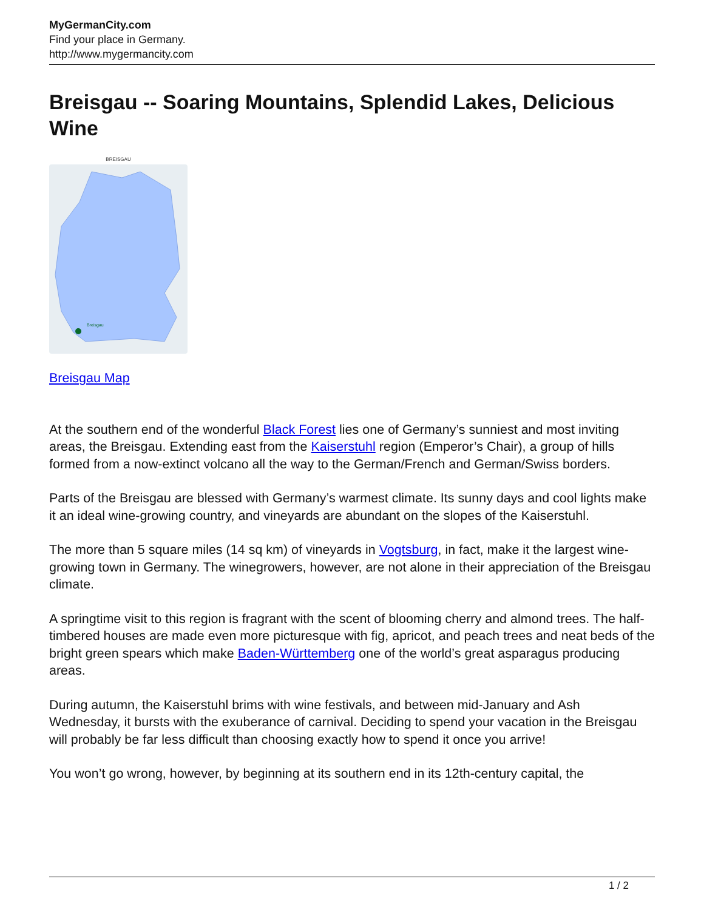MyGermanCity.com
Find your place in Germany.
http://www.mygermancity.com
Breisgau -- Soaring Mountains, Splendid Lakes, Delicious Wine
BREISGAU
Breisgau
Breisgau Map
At the southern end of the wonderful Black Forest lies one of Germany’s sunniest and most inviting areas, the Breisgau. Extending east from the Kaiserstuhl region (Emperor’s Chair), a group of hills formed from a now-extinct volcano all the way to the German/French and German/Swiss borders.
Parts of the Breisgau are blessed with Germany’s warmest climate. Its sunny days and cool lights make it an ideal wine-growing country, and vineyards are abundant on the slopes of the Kaiserstuhl.
The more than 5 square miles (14 sq km) of vineyards in Vogtsburg, in fact, make it the largest wine-growing town in Germany. The winegrowers, however, are not alone in their appreciation of the Breisgau climate.
A springtime visit to this region is fragrant with the scent of blooming cherry and almond trees. The half-timbered houses are made even more picturesque with fig, apricot, and peach trees and neat beds of the bright green spears which make Baden-Württemberg one of the world’s great asparagus producing areas.
During autumn, the Kaiserstuhl brims with wine festivals, and between mid-January and Ash Wednesday, it bursts with the exuberance of carnival. Deciding to spend your vacation in the Breisgau will probably be far less difficult than choosing exactly how to spend it once you arrive!
You won’t go wrong, however, by beginning at its southern end in its 12th-century capital, the
1 / 2